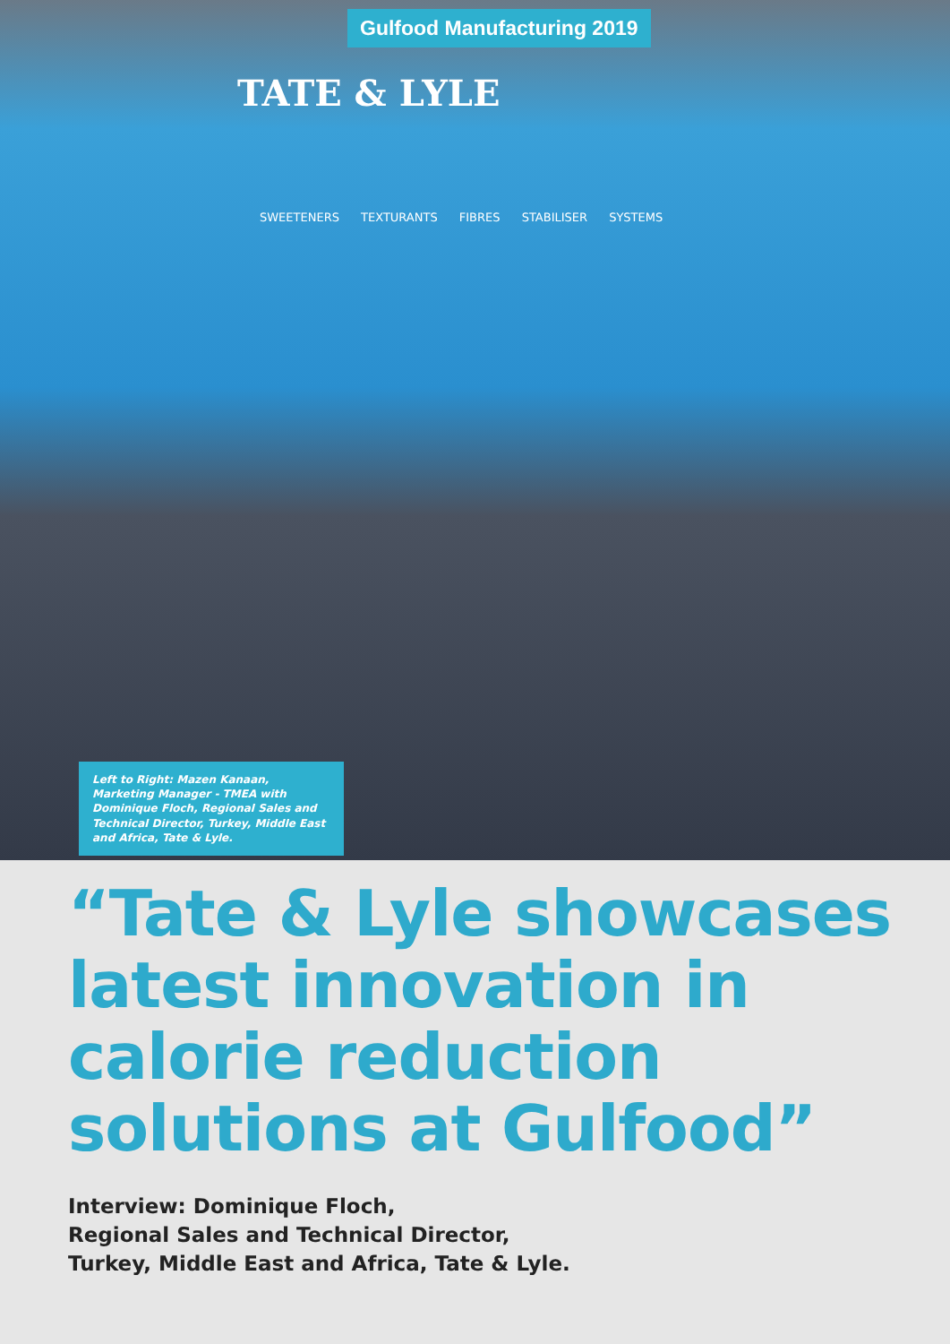Gulfood Manufacturing 2019
TATE & LYLE
SWEETENERS TEXTURANTS FIBRES STABILISER SYSTEMS
Left to Right: Mazen Kanaan, Marketing Manager - TMEA with Dominique Floch, Regional Sales and Technical Director, Turkey, Middle East and Africa, Tate & Lyle.
“Tate & Lyle showcases latest innovation in calorie reduction solutions at Gulfood”
Interview: Dominique Floch,
Regional Sales and Technical Director,
Turkey, Middle East and Africa, Tate & Lyle.